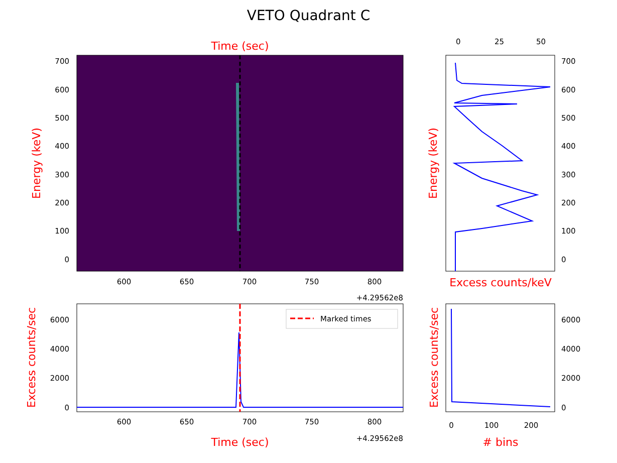VETO Quadrant C
Time (sec)
Energy (keV)
700
600
500
400
300
200
100
0
600
650
700
750
800
+4.29562e8
700
600
500
400
300
200
100
0
0
25
50
Energy (keV)
Excess counts/keV
Marked times
6000
4000
2000
0
600
650
700
750
800
+4.29562e8
Time (sec)
Excess counts/sec
6000
4000
2000
0
0
100
200
# bins
Excess counts/sec